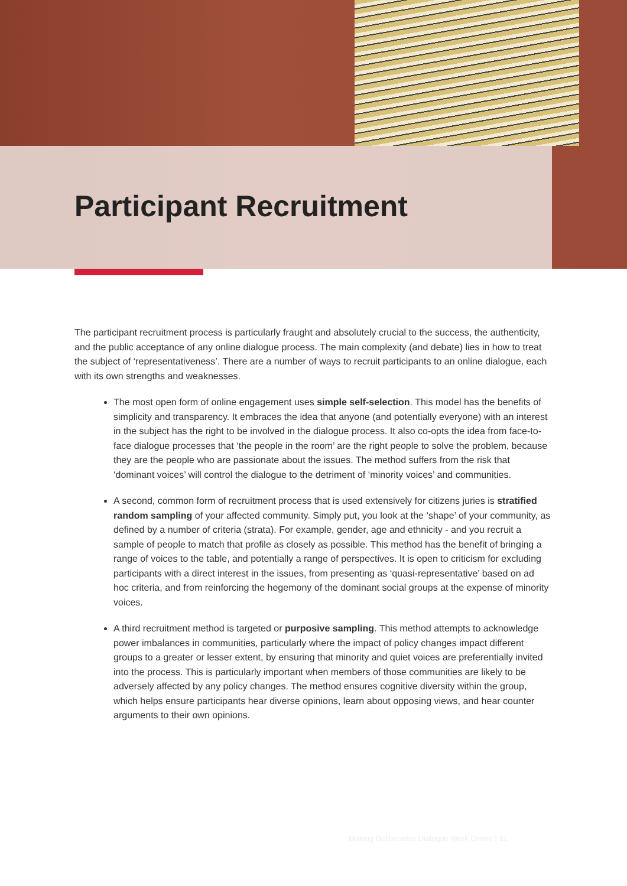Participant Recruitment
The participant recruitment process is particularly fraught and absolutely crucial to the success, the authenticity, and the public acceptance of any online dialogue process. The main complexity (and debate) lies in how to treat the subject of ‘representativeness’. There are a number of ways to recruit participants to an online dialogue, each with its own strengths and weaknesses.
The most open form of online engagement uses simple self-selection. This model has the benefits of simplicity and transparency. It embraces the idea that anyone (and potentially everyone) with an interest in the subject has the right to be involved in the dialogue process. It also co-opts the idea from face-to-face dialogue processes that ‘the people in the room’ are the right people to solve the problem, because they are the people who are passionate about the issues. The method suffers from the risk that ‘dominant voices’ will control the dialogue to the detriment of ‘minority voices’ and communities.
A second, common form of recruitment process that is used extensively for citizens juries is stratified random sampling of your affected community. Simply put, you look at the ‘shape’ of your community, as defined by a number of criteria (strata). For example, gender, age and ethnicity - and you recruit a sample of people to match that profile as closely as possible. This method has the benefit of bringing a range of voices to the table, and potentially a range of perspectives. It is open to criticism for excluding participants with a direct interest in the issues, from presenting as ‘quasi-representative’ based on ad hoc criteria, and from reinforcing the hegemony of the dominant social groups at the expense of minority voices.
A third recruitment method is targeted or purposive sampling. This method attempts to acknowledge power imbalances in communities, particularly where the impact of policy changes impact different groups to a greater or lesser extent, by ensuring that minority and quiet voices are preferentially invited into the process. This is particularly important when members of those communities are likely to be adversely affected by any policy changes. The method ensures cognitive diversity within the group, which helps ensure participants hear diverse opinions, learn about opposing views, and hear counter arguments to their own opinions.
Making Deliberative Dialogue Work Online | 11